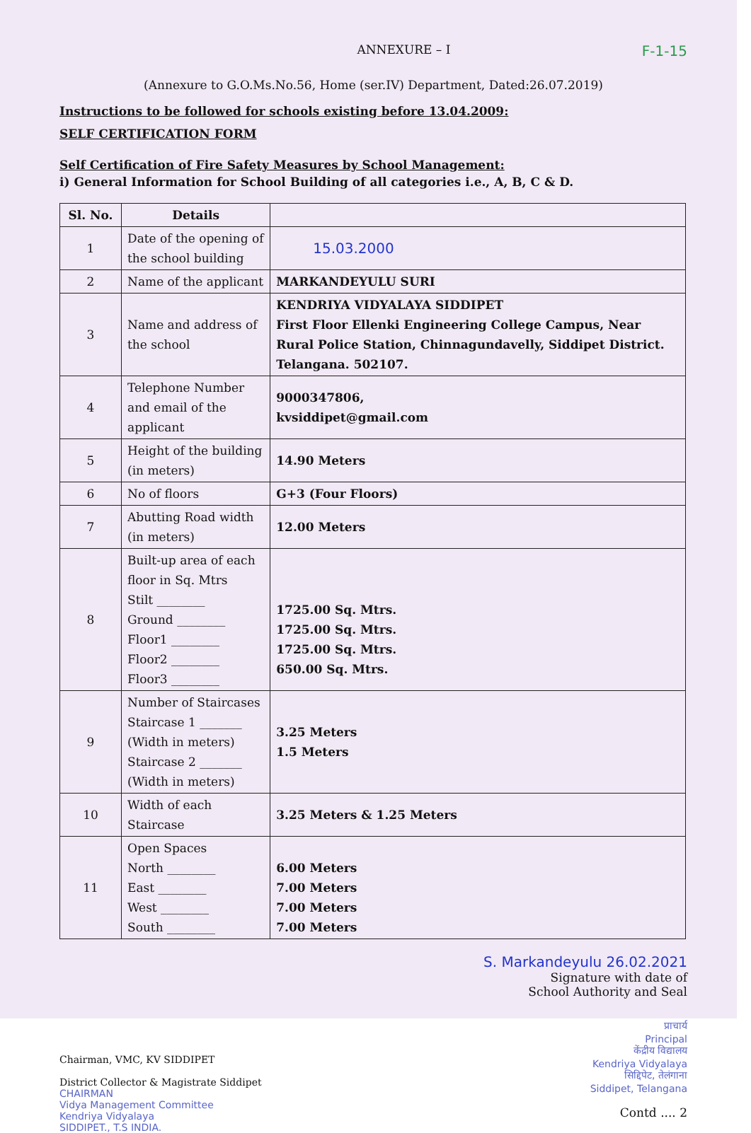ANNEXURE – I F-1-15
(Annexure to G.O.Ms.No.56, Home (ser.IV) Department, Dated:26.07.2019)
Instructions to be followed for schools existing before 13.04.2009:
SELF CERTIFICATION FORM
Self Certification of Fire Safety Measures by School Management:
i) General Information for School Building of all categories i.e., A, B, C & D.
| Sl. No. | Details | |
| --- | --- | --- |
| 1 | Date of the opening of the school building | 15.03.2000 |
| 2 | Name of the applicant | MARKANDEYULU SURI |
| 3 | Name and address of the school | KENDRIYA VIDYALAYA SIDDIPET First Floor Ellenki Engineering College Campus, Near Rural Police Station, Chinnagundavelly, Siddipet District. Telangana. 502107. |
| 4 | Telephone Number and email of the applicant | 9000347806, kvsiddipet@gmail.com |
| 5 | Height of the building (in meters) | 14.90 Meters |
| 6 | No of floors | G+3 (Four Floors) |
| 7 | Abutting Road width (in meters) | 12.00 Meters |
| 8 | Built-up area of each floor in Sq. Mtrs Stilt ________ Ground ________ Floor1 ________ Floor2 ________ Floor3 ________ | 1725.00 Sq. Mtrs. 1725.00 Sq. Mtrs. 1725.00 Sq. Mtrs. 650.00 Sq. Mtrs. |
| 9 | Number of Staircases Staircase 1 _______ (Width in meters) Staircase 2 _______ (Width in meters) | 3.25 Meters 1.5 Meters |
| 10 | Width of each Staircase | 3.25 Meters & 1.25 Meters |
| 11 | Open Spaces North ________ East ________ West ________ South ________ | 6.00 Meters 7.00 Meters 7.00 Meters 7.00 Meters |
S. Markandeyulu 26.02.2021
Signature with date of
School Authority and Seal
Chairman, VMC, KV SIDDIPET
District Collector & Magistrate Siddipet
CHAIRMAN
Vidya Management Committee
Kendriya Vidyalaya
SIDDIPET., T.S INDIA.
प्राचार्य
Principal
केंद्रीय विद्यालय
Kendriya Vidyalaya
सिद्दिपेट, तेलंगाना
Siddipet, Telangana
Contd .... 2